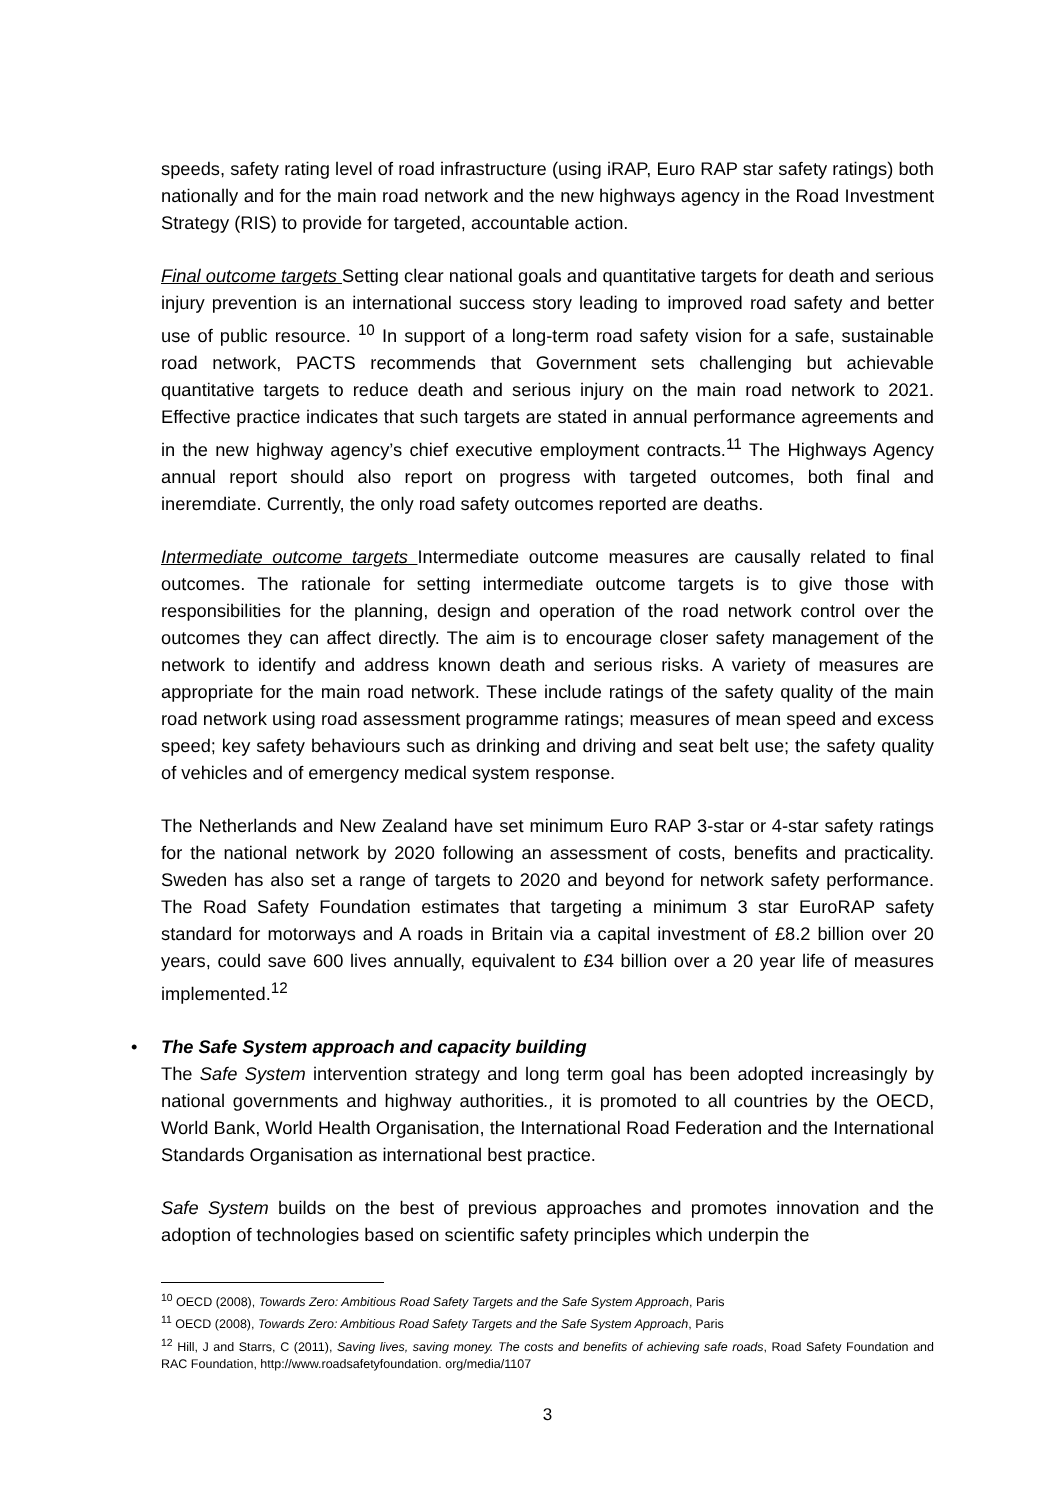speeds, safety rating level of road infrastructure (using iRAP, Euro RAP star safety ratings) both nationally and for the main road network and the new highways agency in the Road Investment Strategy (RIS) to provide for targeted, accountable action.
Final outcome targets Setting clear national goals and quantitative targets for death and serious injury prevention is an international success story leading to improved road safety and better use of public resource. <sup>10</sup> In support of a long-term road safety vision for a safe, sustainable road network, PACTS recommends that Government sets challenging but achievable quantitative targets to reduce death and serious injury on the main road network to 2021. Effective practice indicates that such targets are stated in annual performance agreements and in the new highway agency’s chief executive employment contracts.<sup>11</sup> The Highways Agency annual report should also report on progress with targeted outcomes, both final and ineremdiate. Currently, the only road safety outcomes reported are deaths.
Intermediate outcome targets Intermediate outcome measures are causally related to final outcomes. The rationale for setting intermediate outcome targets is to give those with responsibilities for the planning, design and operation of the road network control over the outcomes they can affect directly. The aim is to encourage closer safety management of the network to identify and address known death and serious risks. A variety of measures are appropriate for the main road network. These include ratings of the safety quality of the main road network using road assessment programme ratings; measures of mean speed and excess speed; key safety behaviours such as drinking and driving and seat belt use; the safety quality of vehicles and of emergency medical system response.
The Netherlands and New Zealand have set minimum Euro RAP 3-star or 4-star safety ratings for the national network by 2020 following an assessment of costs, benefits and practicality. Sweden has also set a range of targets to 2020 and beyond for network safety performance. The Road Safety Foundation estimates that targeting a minimum 3 star EuroRAP safety standard for motorways and A roads in Britain via a capital investment of £8.2 billion over 20 years, could save 600 lives annually, equivalent to £34 billion over a 20 year life of measures implemented.<sup>12</sup>
• The Safe System approach and capacity building
The Safe System intervention strategy and long term goal has been adopted increasingly by national governments and highway authorities., it is promoted to all countries by the OECD, World Bank, World Health Organisation, the International Road Federation and the International Standards Organisation as international best practice.
Safe System builds on the best of previous approaches and promotes innovation and the adoption of technologies based on scientific safety principles which underpin the
<sup>10</sup> OECD (2008), Towards Zero: Ambitious Road Safety Targets and the Safe System Approach, Paris
<sup>11</sup> OECD (2008), Towards Zero: Ambitious Road Safety Targets and the Safe System Approach, Paris
<sup>12</sup> Hill, J and Starrs, C (2011), Saving lives, saving money. The costs and benefits of achieving safe roads, Road Safety Foundation and RAC Foundation, http://www.roadsafetyfoundation. org/media/1107
3